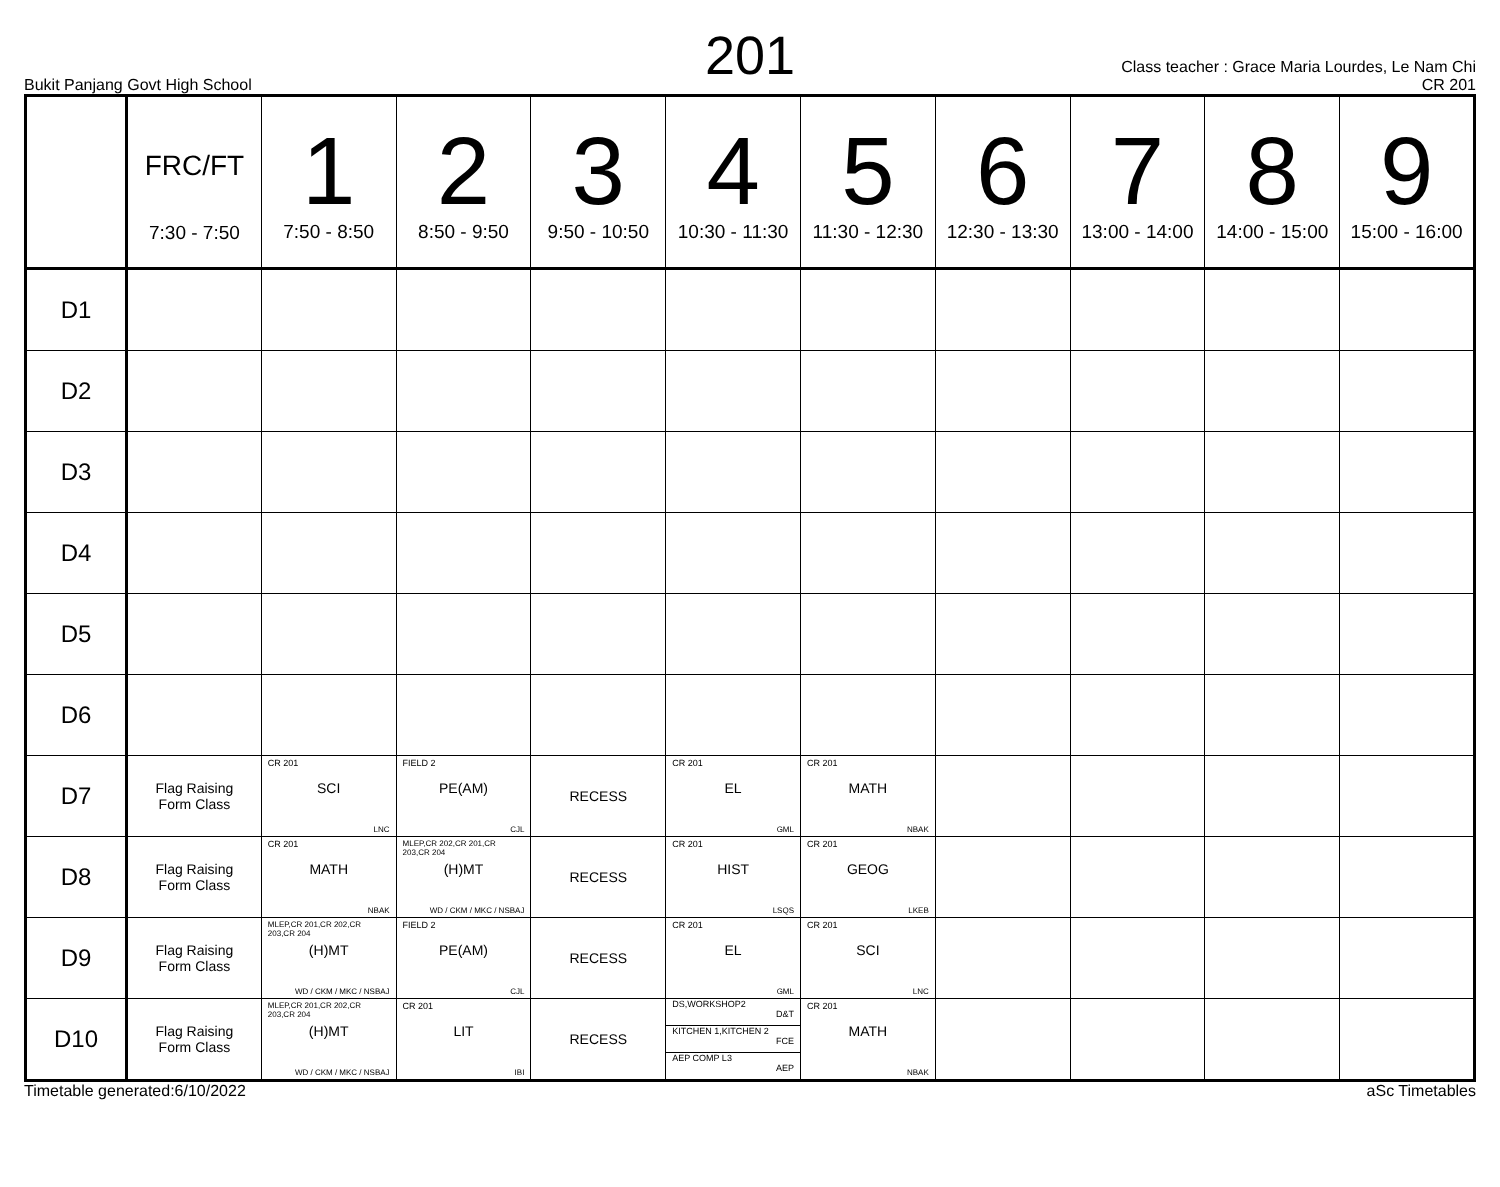201
Bukit Panjang Govt High School
Class teacher : Grace Maria Lourdes, Le Nam Chi
CR 201
| | FRC/FT 7:30 - 7:50 | 1 7:50 - 8:50 | 2 8:50 - 9:50 | 3 9:50 - 10:50 | 4 10:30 - 11:30 | 5 11:30 - 12:30 | 6 12:30 - 13:30 | 7 13:00 - 14:00 | 8 14:00 - 15:00 | 9 15:00 - 16:00 |
| --- | --- | --- | --- | --- | --- | --- | --- | --- | --- | --- |
| D1 | | | | | | | | | | |
| D2 | | | | | | | | | | |
| D3 | | | | | | | | | | |
| D4 | | | | | | | | | | |
| D5 | | | | | | | | | | |
| D6 | | | | | | | | | | |
| D7 | Flag Raising Form Class | CR 201 SCI LNC | FIELD 2 PE(AM) CJL | RECESS | CR 201 EL GML | CR 201 MATH NBAK | | | | |
| D8 | Flag Raising Form Class | CR 201 MATH NBAK | MLEP,CR 202,CR 201,CR 203,CR 204 (H)MT WD / CKM / MKC / NSBAJ | RECESS | CR 201 HIST LSQS | CR 201 GEOG LKEB | | | | |
| D9 | Flag Raising Form Class | MLEP,CR 201,CR 202,CR 203,CR 204 (H)MT WD / CKM / MKC / NSBAJ | FIELD 2 PE(AM) CJL | RECESS | CR 201 EL GML | CR 201 SCI LNC | | | | |
| D10 | Flag Raising Form Class | MLEP,CR 201,CR 202,CR 203,CR 204 (H)MT WD / CKM / MKC / NSBAJ | CR 201 LIT IBI | RECESS | DS,WORKSHOP2 D&T KITCHEN 1,KITCHEN 2 FCE AEP COMP L3 AEP | CR 201 MATH NBAK | | | | |
Timetable generated:6/10/2022 aSc Timetables